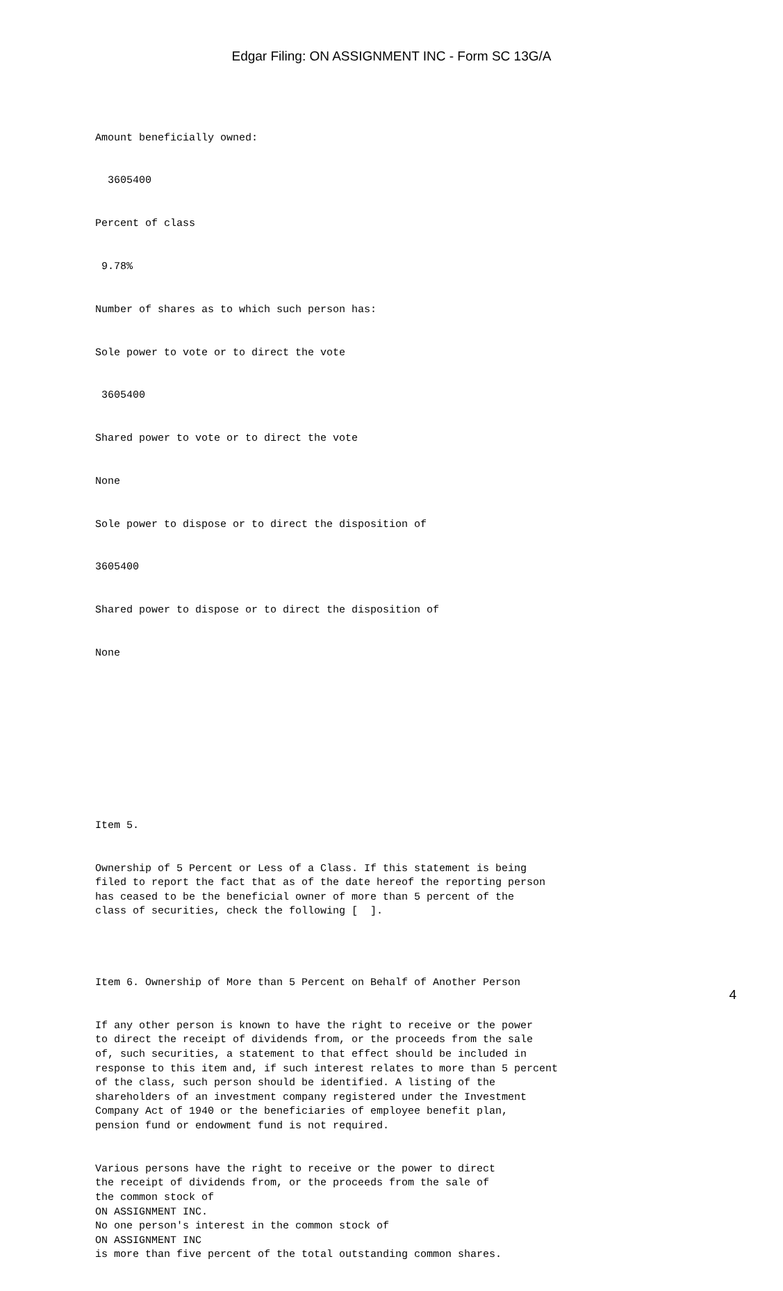Edgar Filing: ON ASSIGNMENT INC - Form SC 13G/A
Amount beneficially owned:
3605400
Percent of class
9.78%
Number of shares as to which such person has:
Sole power to vote or to direct the vote
3605400
Shared power to vote or to direct the vote
None
Sole power to dispose or to direct the disposition of
3605400
Shared power to dispose or to direct the disposition of
None
Item 5.
Ownership of 5 Percent or Less of a Class. If this statement is being filed to report the fact that as of the date hereof the reporting person has ceased to be the beneficial owner of more than 5 percent of the class of securities, check the following [ ].
Item 6. Ownership of More than 5 Percent on Behalf of Another Person
If any other person is known to have the right to receive or the power to direct the receipt of dividends from, or the proceeds from the sale of, such securities, a statement to that effect should be included in response to this item and, if such interest relates to more than 5 percent of the class, such person should be identified. A listing of the shareholders of an investment company registered under the Investment Company Act of 1940 or the beneficiaries of employee benefit plan, pension fund or endowment fund is not required.
Various persons have the right to receive or the power to direct the receipt of dividends from, or the proceeds from the sale of the common stock of ON ASSIGNMENT INC. No one person's interest in the common stock of ON ASSIGNMENT INC is more than five percent of the total outstanding common shares.
4